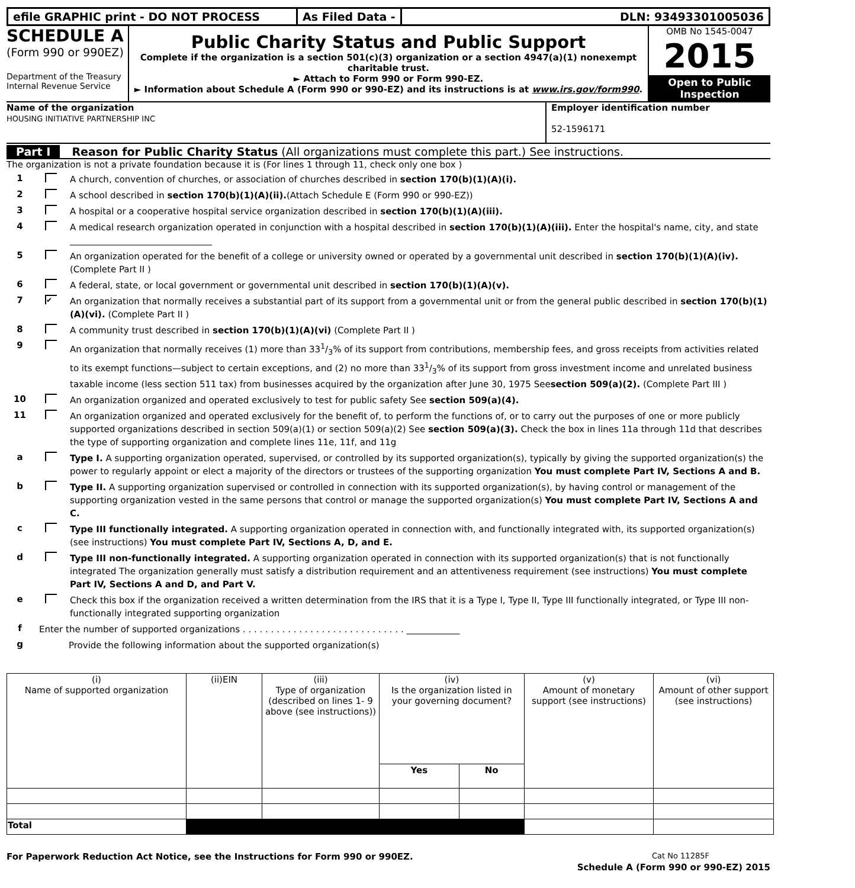efile GRAPHIC print - DO NOT PROCESS As Filed Data - DLN: 93493301005036
SCHEDULE A
(Form 990 or 990EZ)
Department of the Treasury
Internal Revenue Service
Public Charity Status and Public Support
Complete if the organization is a section 501(c)(3) organization or a section 4947(a)(1) nonexempt charitable trust.
► Attach to Form 990 or Form 990-EZ.
► Information about Schedule A (Form 990 or 990-EZ) and its instructions is at www.irs.gov/form990.
OMB No 1545-0047
2015
Open to Public Inspection
Name of the organization
HOUSING INITIATIVE PARTNERSHIP INC
Employer identification number
52-1596171
Part I Reason for Public Charity Status (All organizations must complete this part.) See instructions.
The organization is not a private foundation because it is (For lines 1 through 11, check only one box )
1 A church, convention of churches, or association of churches described in section 170(b)(1)(A)(i).
2 A school described in section 170(b)(1)(A)(ii).(Attach Schedule E (Form 990 or 990-EZ))
3 A hospital or a cooperative hospital service organization described in section 170(b)(1)(A)(iii).
4 A medical research organization operated in conjunction with a hospital described in section 170(b)(1)(A)(iii). Enter the hospital's name, city, and state ________________________________
5 An organization operated for the benefit of a college or university owned or operated by a governmental unit described in section 170(b)(1)(A)(iv). (Complete Part II )
6 A federal, state, or local government or governmental unit described in section 170(b)(1)(A)(v).
7 ✔ An organization that normally receives a substantial part of its support from a governmental unit or from the general public described in section 170(b)(1)(A)(vi). (Complete Part II )
8 A community trust described in section 170(b)(1)(A)(vi) (Complete Part II )
9 An organization that normally receives (1) more than 331/3% of its support from contributions, membership fees, and gross receipts from activities related to its exempt functions—subject to certain exceptions, and (2) no more than 331/3% of its support from gross investment income and unrelated business taxable income (less section 511 tax) from businesses acquired by the organization after June 30, 1975 Seesection 509(a)(2). (Complete Part III )
10 An organization organized and operated exclusively to test for public safety See section 509(a)(4).
11 An organization organized and operated exclusively for the benefit of, to perform the functions of, or to carry out the purposes of one or more publicly supported organizations described in section 509(a)(1) or section 509(a)(2) See section 509(a)(3). Check the box in lines 11a through 11d that describes the type of supporting organization and complete lines 11e, 11f, and 11g
a Type I. A supporting organization operated, supervised, or controlled by its supported organization(s), typically by giving the supported organization(s) the power to regularly appoint or elect a majority of the directors or trustees of the supporting organization You must complete Part IV, Sections A and B.
b Type II. A supporting organization supervised or controlled in connection with its supported organization(s), by having control or management of the supporting organization vested in the same persons that control or manage the supported organization(s) You must complete Part IV, Sections A and C.
c Type III functionally integrated. A supporting organization operated in connection with, and functionally integrated with, its supported organization(s) (see instructions) You must complete Part IV, Sections A, D, and E.
d Type III non-functionally integrated. A supporting organization operated in connection with its supported organization(s) that is not functionally integrated The organization generally must satisfy a distribution requirement and an attentiveness requirement (see instructions) You must complete Part IV, Sections A and D, and Part V.
e Check this box if the organization received a written determination from the IRS that it is a Type I, Type II, Type III functionally integrated, or Type III non-functionally integrated supporting organization
f Enter the number of supported organizations . . . . . . . . . . . . . . . . . . . . . . . . . . . . . ____________
g Provide the following information about the supported organization(s)
| (i) Name of supported organization | (ii)EIN | (iii) Type of organization (described on lines 1- 9 above (see instructions)) | (iv) Is the organization listed in your governing document? | | (v) Amount of monetary support (see instructions) | (vi) Amount of other support (see instructions) |
| --- | --- | --- | --- | --- | --- | --- |
| | | | Yes | No | | |
| Total | | | | | | |
For Paperwork Reduction Act Notice, see the Instructions for Form 990 or 990EZ. Cat No 11285F
Schedule A (Form 990 or 990-EZ) 2015